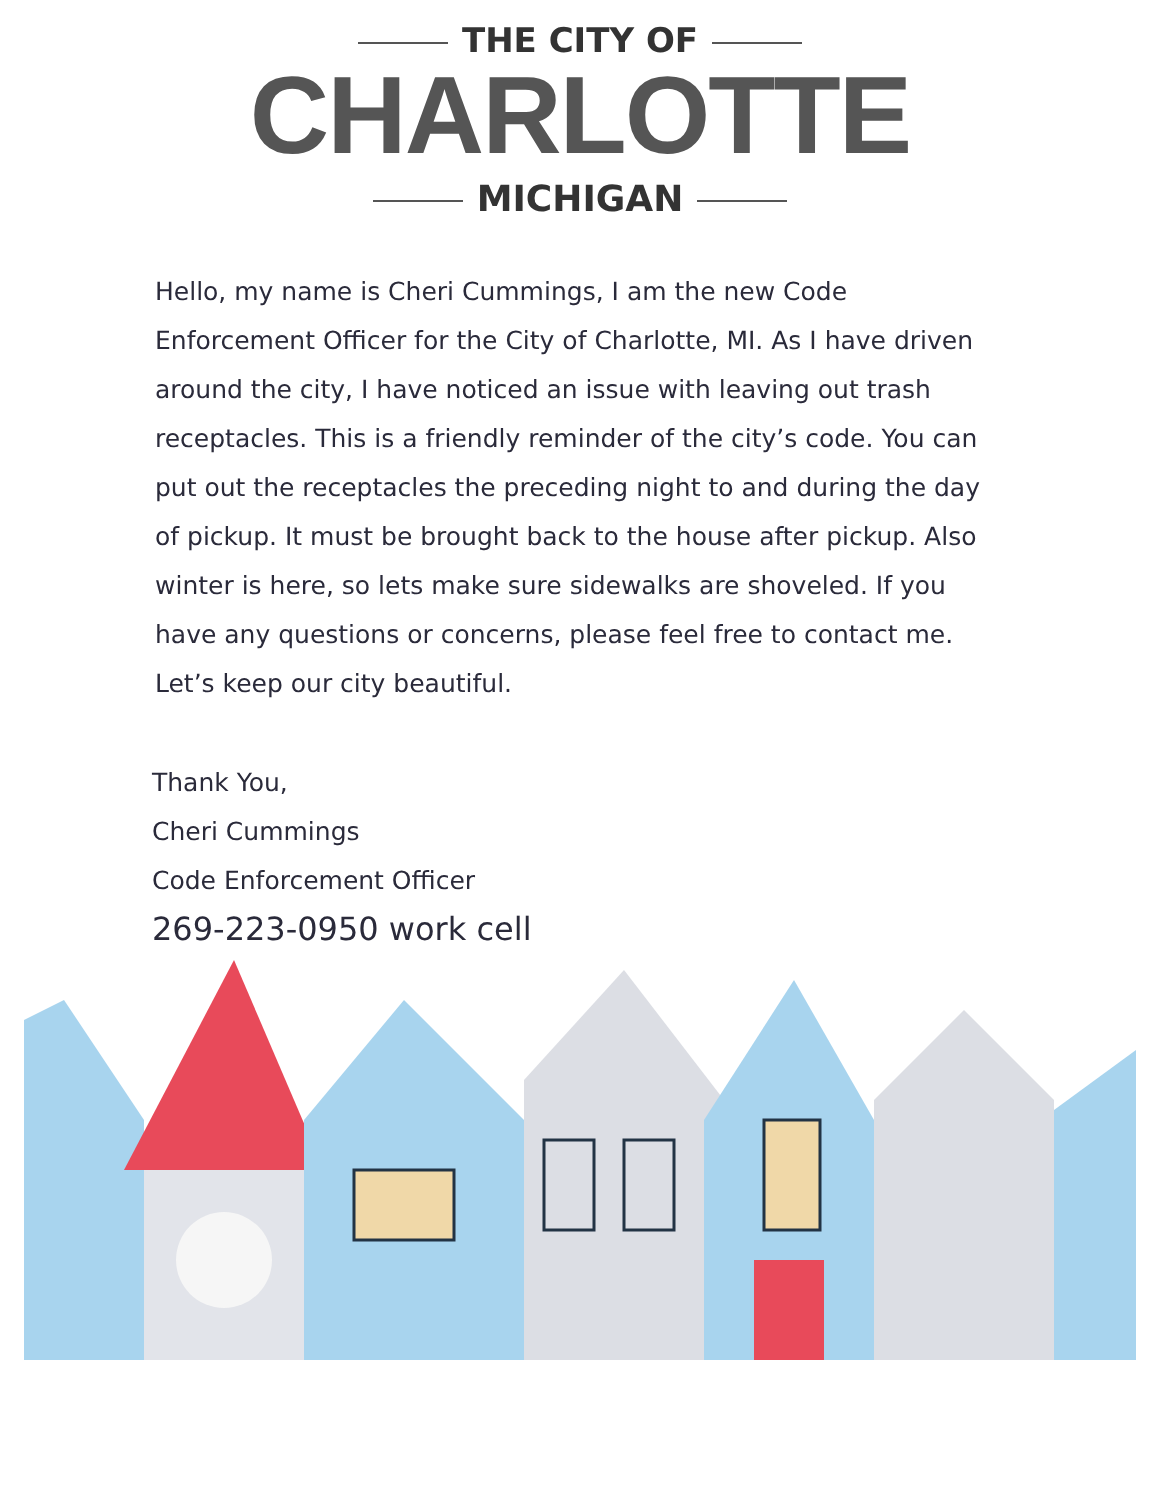THE CITY OF
CHARLOTTE
MICHIGAN
Hello, my name is Cheri Cummings, I am the new Code Enforcement Officer for the City of Charlotte, MI. As I have driven around the city, I have noticed an issue with leaving out trash receptacles. This is a friendly reminder of the city’s code. You can put out the receptacles the preceding night to and during the day of pickup. It must be brought back to the house after pickup. Also winter is here, so lets make sure sidewalks are shoveled. If you have any questions or concerns, please feel free to contact me. Let’s keep our city beautiful.
Thank You,
Cheri Cummings
Code Enforcement Officer
269-223-0950 work cell